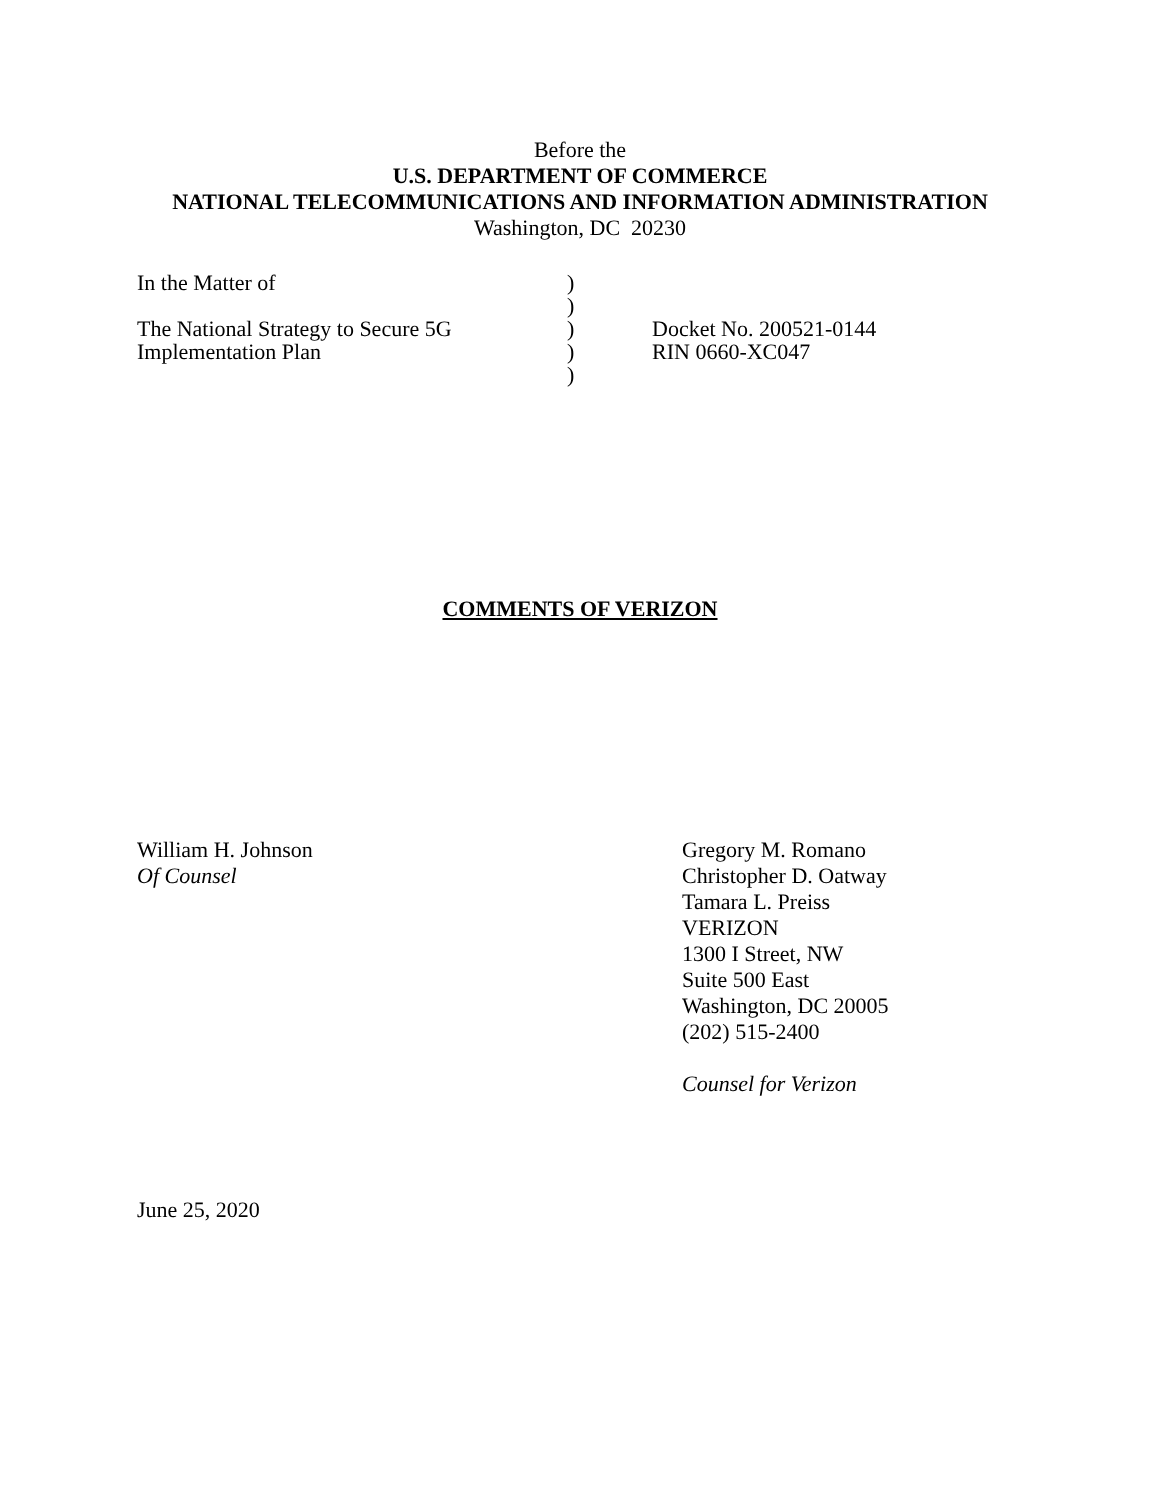Before the
U.S. DEPARTMENT OF COMMERCE
NATIONAL TELECOMMUNICATIONS AND INFORMATION ADMINISTRATION
Washington, DC 20230
In the Matter of
The National Strategy to Secure 5G
Implementation Plan
)
)
)
)
)
Docket No. 200521-0144
RIN 0660-XC047
COMMENTS OF VERIZON
William H. Johnson
Of Counsel
Gregory M. Romano
Christopher D. Oatway
Tamara L. Preiss
VERIZON
1300 I Street, NW
Suite 500 East
Washington, DC 20005
(202) 515-2400
Counsel for Verizon
June 25, 2020